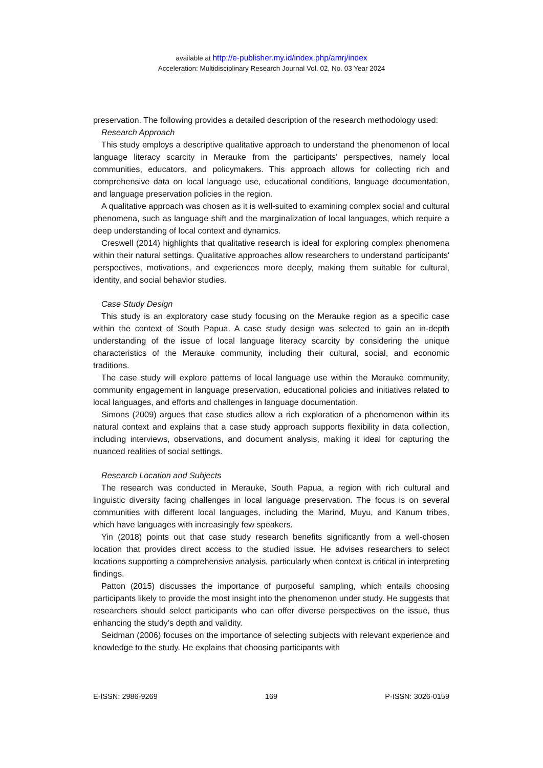available at http://e-publisher.my.id/index.php/amrj/index
Acceleration: Multidisciplinary Research Journal Vol. 02, No. 03 Year 2024
preservation. The following provides a detailed description of the research methodology used:
Research Approach
This study employs a descriptive qualitative approach to understand the phenomenon of local language literacy scarcity in Merauke from the participants' perspectives, namely local communities, educators, and policymakers. This approach allows for collecting rich and comprehensive data on local language use, educational conditions, language documentation, and language preservation policies in the region.
A qualitative approach was chosen as it is well-suited to examining complex social and cultural phenomena, such as language shift and the marginalization of local languages, which require a deep understanding of local context and dynamics.
Creswell (2014) highlights that qualitative research is ideal for exploring complex phenomena within their natural settings. Qualitative approaches allow researchers to understand participants' perspectives, motivations, and experiences more deeply, making them suitable for cultural, identity, and social behavior studies.
Case Study Design
This study is an exploratory case study focusing on the Merauke region as a specific case within the context of South Papua. A case study design was selected to gain an in-depth understanding of the issue of local language literacy scarcity by considering the unique characteristics of the Merauke community, including their cultural, social, and economic traditions.
The case study will explore patterns of local language use within the Merauke community, community engagement in language preservation, educational policies and initiatives related to local languages, and efforts and challenges in language documentation.
Simons (2009) argues that case studies allow a rich exploration of a phenomenon within its natural context and explains that a case study approach supports flexibility in data collection, including interviews, observations, and document analysis, making it ideal for capturing the nuanced realities of social settings.
Research Location and Subjects
The research was conducted in Merauke, South Papua, a region with rich cultural and linguistic diversity facing challenges in local language preservation. The focus is on several communities with different local languages, including the Marind, Muyu, and Kanum tribes, which have languages with increasingly few speakers.
Yin (2018) points out that case study research benefits significantly from a well-chosen location that provides direct access to the studied issue. He advises researchers to select locations supporting a comprehensive analysis, particularly when context is critical in interpreting findings.
Patton (2015) discusses the importance of purposeful sampling, which entails choosing participants likely to provide the most insight into the phenomenon under study. He suggests that researchers should select participants who can offer diverse perspectives on the issue, thus enhancing the study’s depth and validity.
Seidman (2006) focuses on the importance of selecting subjects with relevant experience and knowledge to the study. He explains that choosing participants with
E-ISSN: 2986-9269 169 P-ISSN: 3026-0159